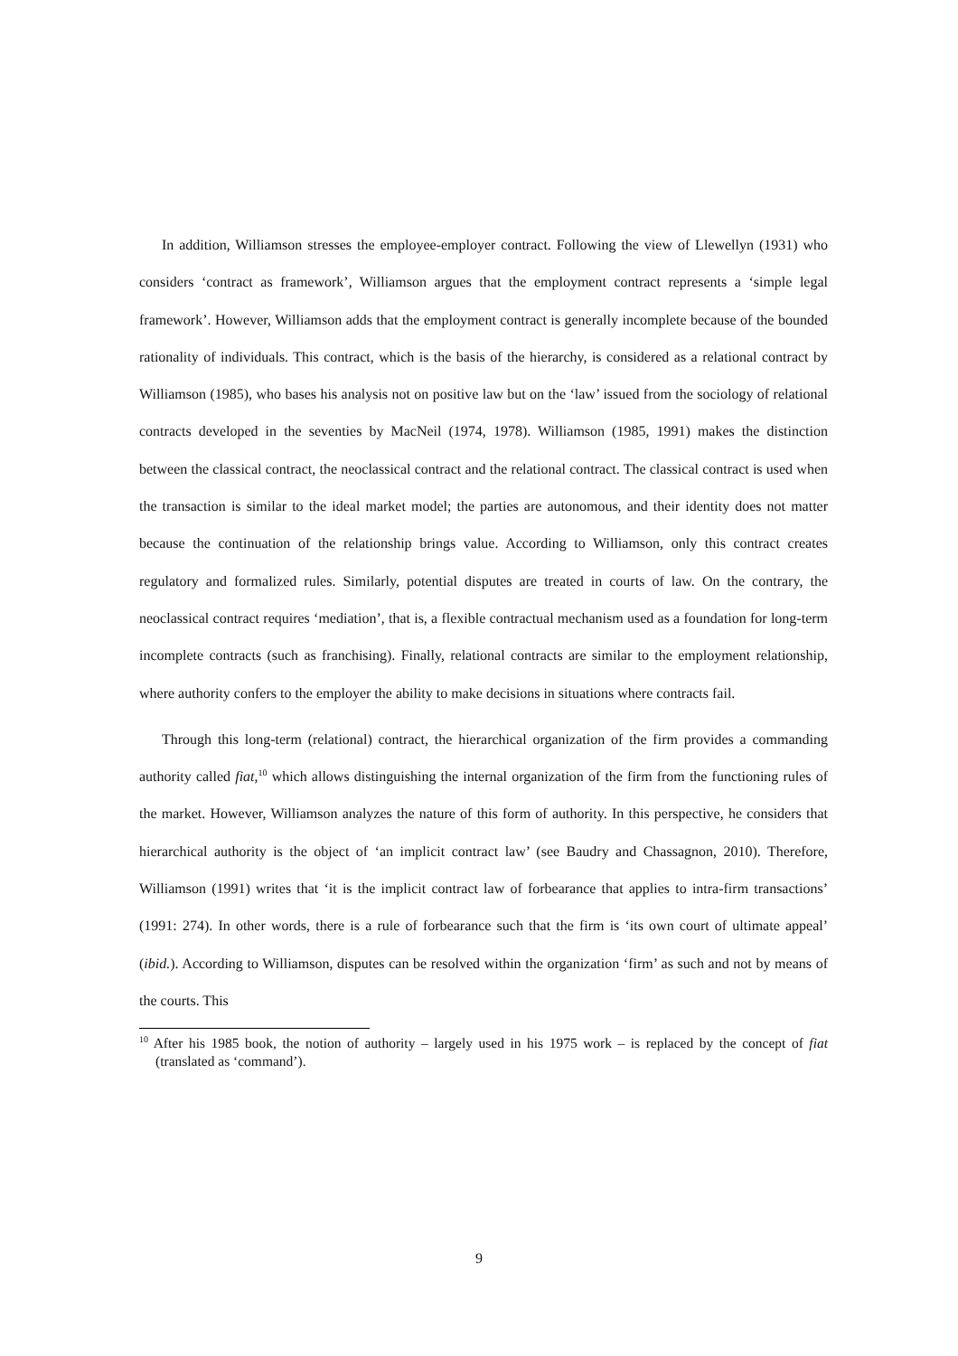In addition, Williamson stresses the employee-employer contract. Following the view of Llewellyn (1931) who considers ‘contract as framework’, Williamson argues that the employment contract represents a ‘simple legal framework’. However, Williamson adds that the employment contract is generally incomplete because of the bounded rationality of individuals. This contract, which is the basis of the hierarchy, is considered as a relational contract by Williamson (1985), who bases his analysis not on positive law but on the ‘law’ issued from the sociology of relational contracts developed in the seventies by MacNeil (1974, 1978). Williamson (1985, 1991) makes the distinction between the classical contract, the neoclassical contract and the relational contract. The classical contract is used when the transaction is similar to the ideal market model; the parties are autonomous, and their identity does not matter because the continuation of the relationship brings value. According to Williamson, only this contract creates regulatory and formalized rules. Similarly, potential disputes are treated in courts of law. On the contrary, the neoclassical contract requires ‘mediation’, that is, a flexible contractual mechanism used as a foundation for long-term incomplete contracts (such as franchising). Finally, relational contracts are similar to the employment relationship, where authority confers to the employer the ability to make decisions in situations where contracts fail.
Through this long-term (relational) contract, the hierarchical organization of the firm provides a commanding authority called fiat,<sup>10</sup> which allows distinguishing the internal organization of the firm from the functioning rules of the market. However, Williamson analyzes the nature of this form of authority. In this perspective, he considers that hierarchical authority is the object of ‘an implicit contract law’ (see Baudry and Chassagnon, 2010). Therefore, Williamson (1991) writes that ‘it is the implicit contract law of forbearance that applies to intra-firm transactions’ (1991: 274). In other words, there is a rule of forbearance such that the firm is ‘its own court of ultimate appeal’ (ibid.). According to Williamson, disputes can be resolved within the organization ‘firm’ as such and not by means of the courts. This
<sup>10</sup> After his 1985 book, the notion of authority – largely used in his 1975 work – is replaced by the concept of fiat (translated as ‘command’).
9